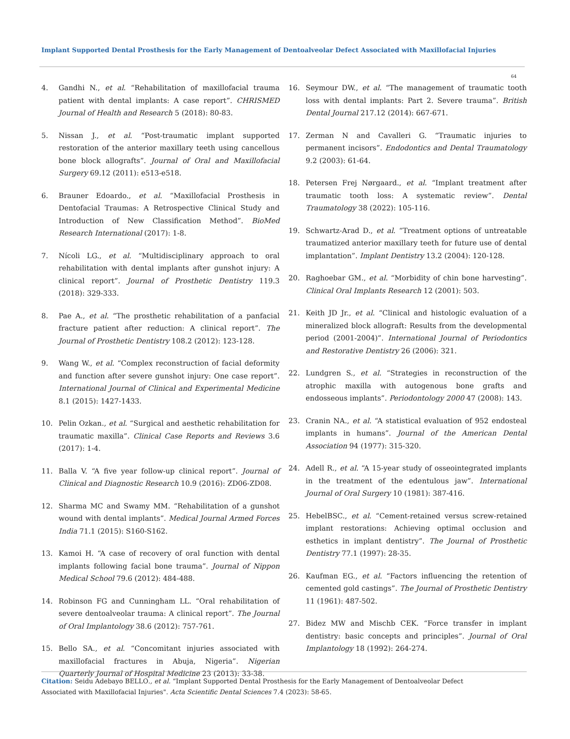Implant Supported Dental Prosthesis for the Early Management of Dentoalveolar Defect Associated with Maxillofacial Injuries
64
4. Gandhi N., et al. “Rehabilitation of maxillofacial trauma patient with dental implants: A case report”. CHRISMED Journal of Health and Research 5 (2018): 80-83.
5. Nissan J., et al. “Post-traumatic implant supported restoration of the anterior maxillary teeth using cancellous bone block allografts”. Journal of Oral and Maxillofacial Surgery 69.12 (2011): e513-e518.
6. Brauner Edoardo., et al. “Maxillofacial Prosthesis in Dentofacial Traumas: A Retrospective Clinical Study and Introduction of New Classification Method”. BioMed Research International (2017): 1-8.
7. Nícoli LG., et al. “Multidisciplinary approach to oral rehabilitation with dental implants after gunshot injury: A clinical report”. Journal of Prosthetic Dentistry 119.3 (2018): 329-333.
8. Pae A., et al. “The prosthetic rehabilitation of a panfacial fracture patient after reduction: A clinical report”. The Journal of Prosthetic Dentistry 108.2 (2012): 123-128.
9. Wang W., et al. “Complex reconstruction of facial deformity and function after severe gunshot injury: One case report”. International Journal of Clinical and Experimental Medicine 8.1 (2015): 1427-1433.
10. Pelin Ozkan., et al. “Surgical and aesthetic rehabilitation for traumatic maxilla”. Clinical Case Reports and Reviews 3.6 (2017): 1-4.
11. Balla V. “A five year follow-up clinical report”. Journal of Clinical and Diagnostic Research 10.9 (2016): ZD06-ZD08.
12. Sharma MC and Swamy MM. “Rehabilitation of a gunshot wound with dental implants”. Medical Journal Armed Forces India 71.1 (2015): S160-S162.
13. Kamoi H. “A case of recovery of oral function with dental implants following facial bone trauma”. Journal of Nippon Medical School 79.6 (2012): 484-488.
14. Robinson FG and Cunningham LL. “Oral rehabilitation of severe dentoalveolar trauma: A clinical report”. The Journal of Oral Implantology 38.6 (2012): 757-761.
15. Bello SA., et al. “Concomitant injuries associated with maxillofacial fractures in Abuja, Nigeria”. Nigerian Quarterly Journal of Hospital Medicine 23 (2013): 33-38.
16. Seymour DW., et al. “The management of traumatic tooth loss with dental implants: Part 2. Severe trauma”. British Dental Journal 217.12 (2014): 667-671.
17. Zerman N and Cavalleri G. “Traumatic injuries to permanent incisors”. Endodontics and Dental Traumatology 9.2 (2003): 61-64.
18. Petersen Frej Nørgaard., et al. “Implant treatment after traumatic tooth loss: A systematic review”. Dental Traumatology 38 (2022): 105-116.
19. Schwartz-Arad D., et al. “Treatment options of untreatable traumatized anterior maxillary teeth for future use of dental implantation”. Implant Dentistry 13.2 (2004): 120-128.
20. Raghoebar GM., et al. “Morbidity of chin bone harvesting”. Clinical Oral Implants Research 12 (2001): 503.
21. Keith JD Jr., et al. “Clinical and histologic evaluation of a mineralized block allograft: Results from the developmental period (2001-2004)”. International Journal of Periodontics and Restorative Dentistry 26 (2006): 321.
22. Lundgren S., et al. “Strategies in reconstruction of the atrophic maxilla with autogenous bone grafts and endosseous implants”. Periodontology 2000 47 (2008): 143.
23. Cranin NA., et al. “A statistical evaluation of 952 endosteal implants in humans”. Journal of the American Dental Association 94 (1977): 315-320.
24. Adell R., et al. “A 15-year study of osseointegrated implants in the treatment of the edentulous jaw”. International Journal of Oral Surgery 10 (1981): 387-416.
25. HebelBSC., et al. “Cement-retained versus screw-retained implant restorations: Achieving optimal occlusion and esthetics in implant dentistry”. The Journal of Prosthetic Dentistry 77.1 (1997): 28-35.
26. Kaufman EG., et al. “Factors influencing the retention of cemented gold castings”. The Journal of Prosthetic Dentistry 11 (1961): 487-502.
27. Bidez MW and Mischb CEK. “Force transfer in implant dentistry: basic concepts and principles”. Journal of Oral Implantology 18 (1992): 264-274.
Citation: Seidu Adebayo BELLO., et al. “Implant Supported Dental Prosthesis for the Early Management of Dentoalveolar Defect Associated with Maxillofacial Injuries". Acta Scientific Dental Sciences 7.4 (2023): 58-65.